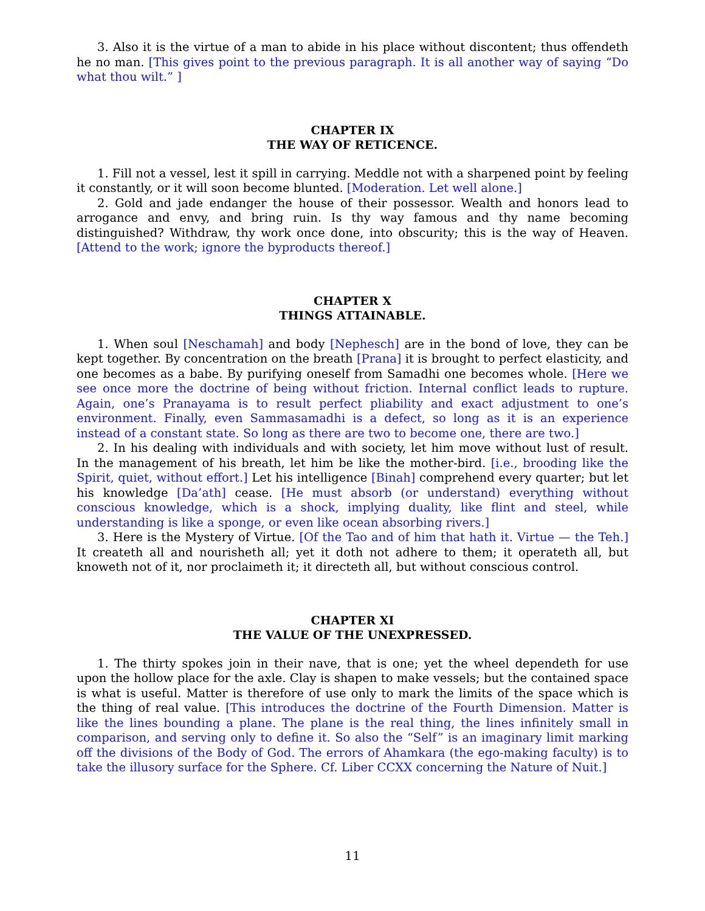3. Also it is the virtue of a man to abide in his place without discontent; thus offendeth he no man. [This gives point to the previous paragraph. It is all another way of saying “Do what thou wilt.” ]
CHAPTER IX
THE WAY OF RETICENCE.
1. Fill not a vessel, lest it spill in carrying. Meddle not with a sharpened point by feeling it constantly, or it will soon become blunted. [Moderation. Let well alone.]
2. Gold and jade endanger the house of their possessor. Wealth and honors lead to arrogance and envy, and bring ruin. Is thy way famous and thy name becoming distinguished? Withdraw, thy work once done, into obscurity; this is the way of Heaven. [Attend to the work; ignore the byproducts thereof.]
CHAPTER X
THINGS ATTAINABLE.
1. When soul [Neschamah] and body [Nephesch] are in the bond of love, they can be kept together. By concentration on the breath [Prana] it is brought to perfect elasticity, and one becomes as a babe. By purifying oneself from Samadhi one becomes whole. [Here we see once more the doctrine of being without friction. Internal conflict leads to rupture. Again, one’s Pranayama is to result perfect pliability and exact adjustment to one’s environment. Finally, even Sammasamadhi is a defect, so long as it is an experience instead of a constant state. So long as there are two to become one, there are two.]
2. In his dealing with individuals and with society, let him move without lust of result. In the management of his breath, let him be like the mother-bird. [i.e., brooding like the Spirit, quiet, without effort.] Let his intelligence [Binah] comprehend every quarter; but let his knowledge [Da’ath] cease. [He must absorb (or understand) everything without conscious knowledge, which is a shock, implying duality, like flint and steel, while understanding is like a sponge, or even like ocean absorbing rivers.]
3. Here is the Mystery of Virtue. [Of the Tao and of him that hath it. Virtue — the Teh.] It createth all and nourisheth all; yet it doth not adhere to them; it operateth all, but knoweth not of it, nor proclaimeth it; it directeth all, but without conscious control.
CHAPTER XI
THE VALUE OF THE UNEXPRESSED.
1. The thirty spokes join in their nave, that is one; yet the wheel dependeth for use upon the hollow place for the axle. Clay is shapen to make vessels; but the contained space is what is useful. Matter is therefore of use only to mark the limits of the space which is the thing of real value. [This introduces the doctrine of the Fourth Dimension. Matter is like the lines bounding a plane. The plane is the real thing, the lines infinitely small in comparison, and serving only to define it. So also the “Self” is an imaginary limit marking off the divisions of the Body of God. The errors of Ahamkara (the ego-making faculty) is to take the illusory surface for the Sphere. Cf. Liber CCXX concerning the Nature of Nuit.]
11